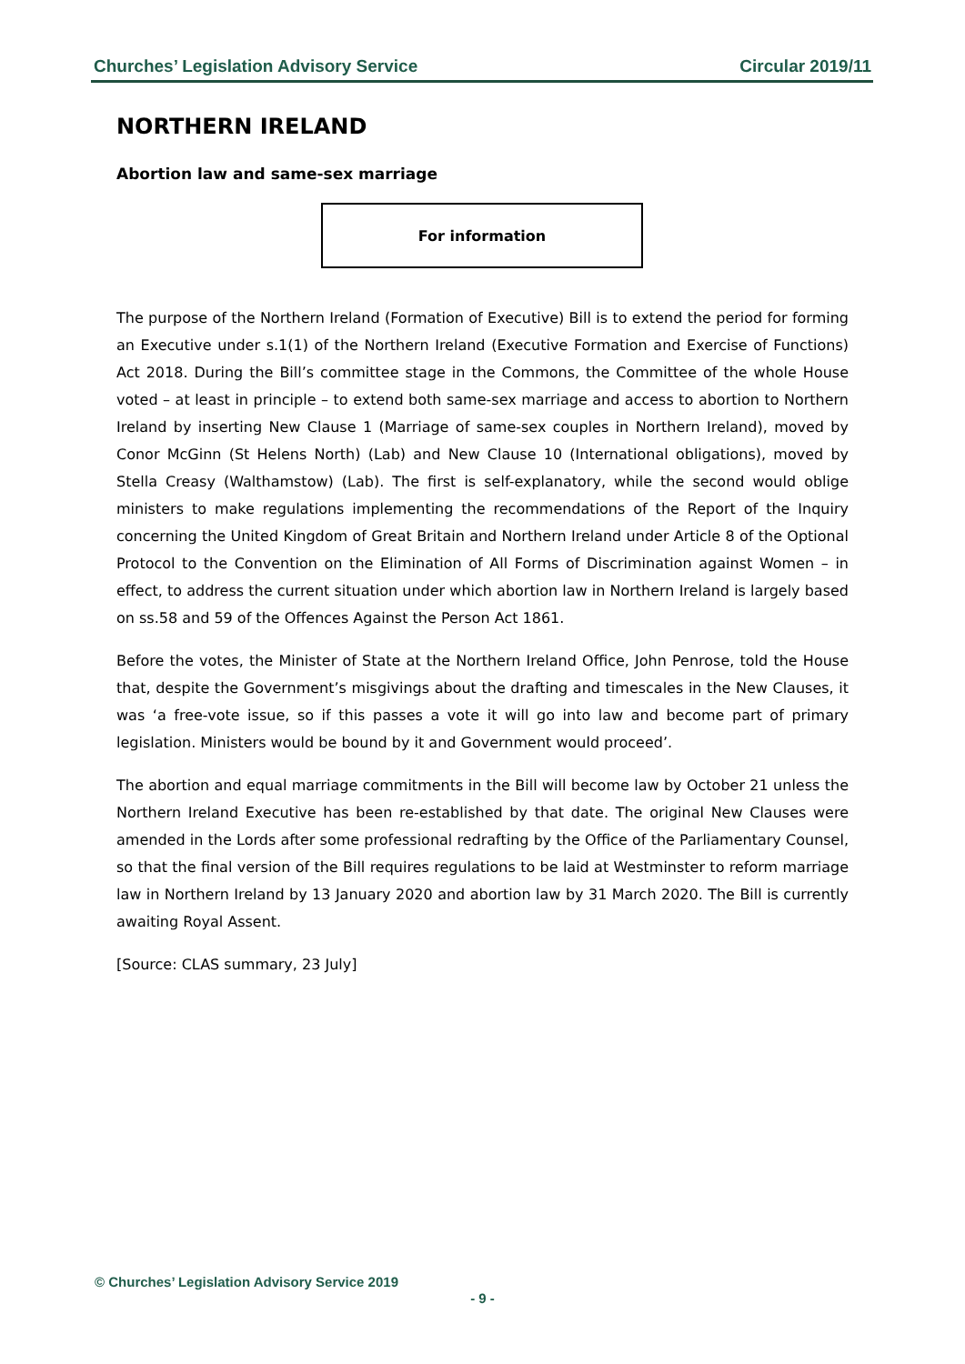Churches’ Legislation Advisory Service Circular 2019/11
NORTHERN IRELAND
Abortion law and same-sex marriage
For information
The purpose of the Northern Ireland (Formation of Executive) Bill is to extend the period for forming an Executive under s.1(1) of the Northern Ireland (Executive Formation and Exercise of Functions) Act 2018. During the Bill’s committee stage in the Commons, the Committee of the whole House voted – at least in principle – to extend both same-sex marriage and access to abortion to Northern Ireland by inserting New Clause 1 (Marriage of same-sex couples in Northern Ireland), moved by Conor McGinn (St Helens North) (Lab) and New Clause 10 (International obligations), moved by Stella Creasy (Walthamstow) (Lab). The first is self-explanatory, while the second would oblige ministers to make regulations implementing the recommendations of the Report of the Inquiry concerning the United Kingdom of Great Britain and Northern Ireland under Article 8 of the Optional Protocol to the Convention on the Elimination of All Forms of Discrimination against Women – in effect, to address the current situation under which abortion law in Northern Ireland is largely based on ss.58 and 59 of the Offences Against the Person Act 1861.
Before the votes, the Minister of State at the Northern Ireland Office, John Penrose, told the House that, despite the Government’s misgivings about the drafting and timescales in the New Clauses, it was ‘a free-vote issue, so if this passes a vote it will go into law and become part of primary legislation. Ministers would be bound by it and Government would proceed’.
The abortion and equal marriage commitments in the Bill will become law by October 21 unless the Northern Ireland Executive has been re-established by that date. The original New Clauses were amended in the Lords after some professional redrafting by the Office of the Parliamentary Counsel, so that the final version of the Bill requires regulations to be laid at Westminster to reform marriage law in Northern Ireland by 13 January 2020 and abortion law by 31 March 2020. The Bill is currently awaiting Royal Assent.
[Source: CLAS summary, 23 July]
© Churches’ Legislation Advisory Service 2019
- 9 -